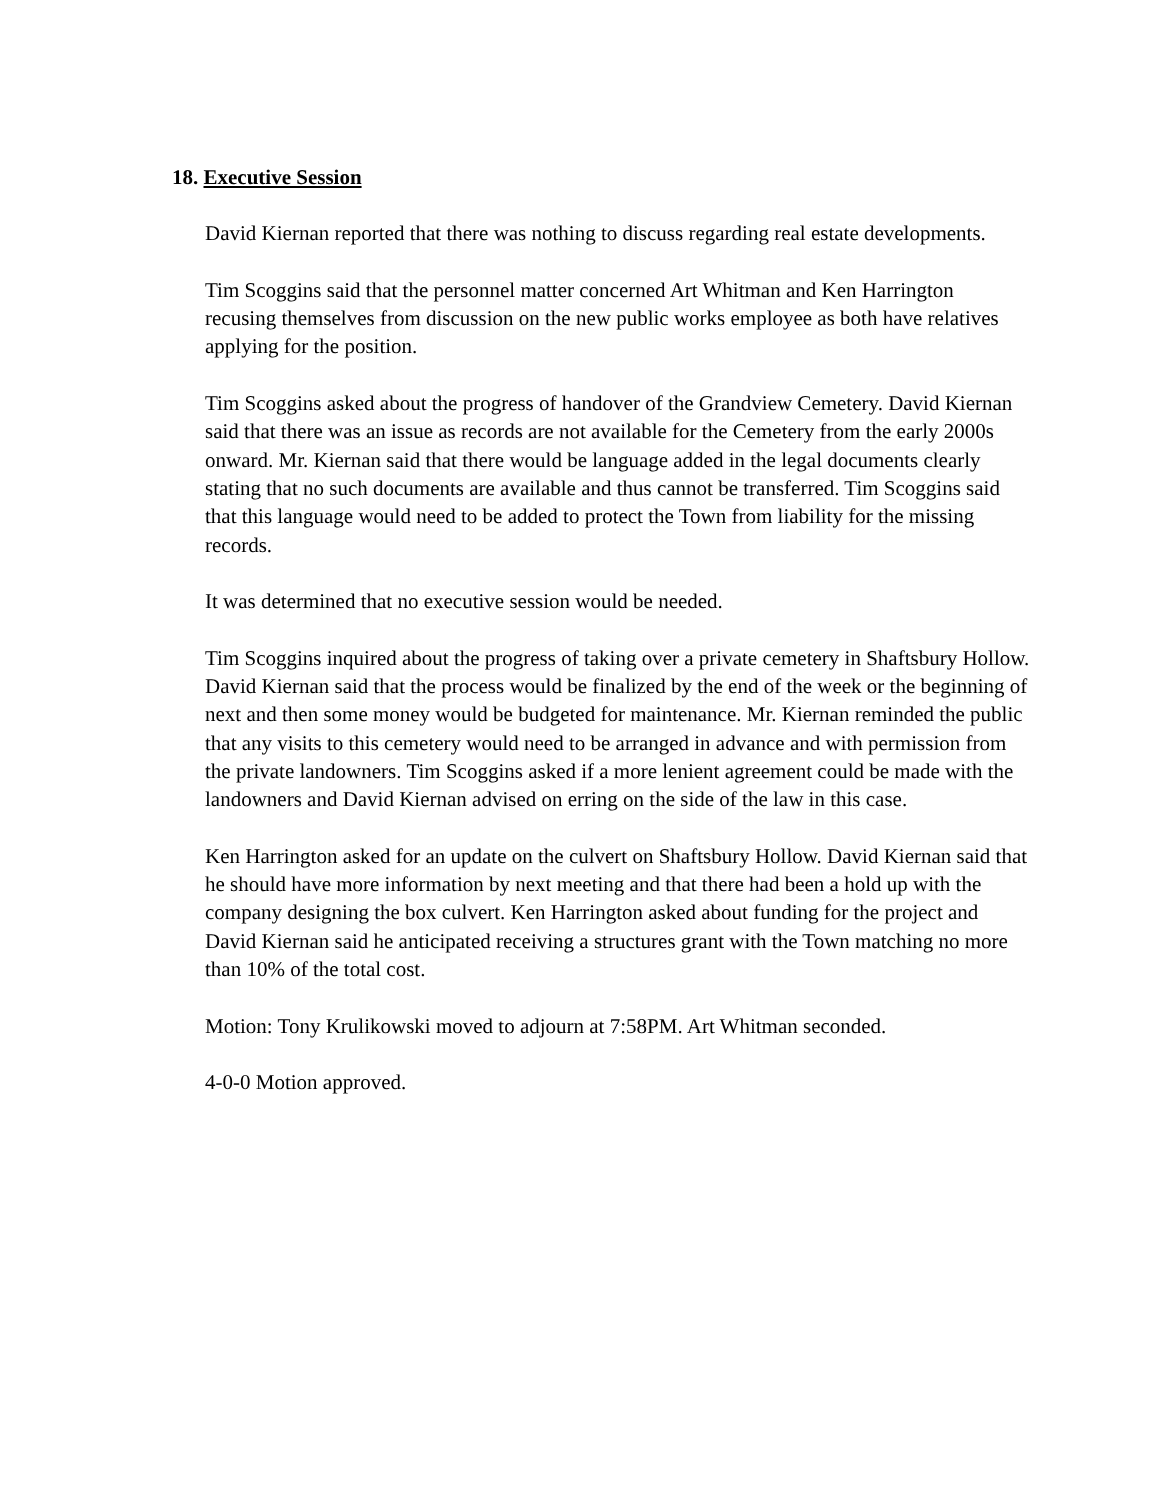18. Executive Session
David Kiernan reported that there was nothing to discuss regarding real estate developments.
Tim Scoggins said that the personnel matter concerned Art Whitman and Ken Harrington recusing themselves from discussion on the new public works employee as both have relatives applying for the position.
Tim Scoggins asked about the progress of handover of the Grandview Cemetery. David Kiernan said that there was an issue as records are not available for the Cemetery from the early 2000s onward. Mr. Kiernan said that there would be language added in the legal documents clearly stating that no such documents are available and thus cannot be transferred. Tim Scoggins said that this language would need to be added to protect the Town from liability for the missing records.
It was determined that no executive session would be needed.
Tim Scoggins inquired about the progress of taking over a private cemetery in Shaftsbury Hollow. David Kiernan said that the process would be finalized by the end of the week or the beginning of next and then some money would be budgeted for maintenance. Mr. Kiernan reminded the public that any visits to this cemetery would need to be arranged in advance and with permission from the private landowners. Tim Scoggins asked if a more lenient agreement could be made with the landowners and David Kiernan advised on erring on the side of the law in this case.
Ken Harrington asked for an update on the culvert on Shaftsbury Hollow. David Kiernan said that he should have more information by next meeting and that there had been a hold up with the company designing the box culvert. Ken Harrington asked about funding for the project and David Kiernan said he anticipated receiving a structures grant with the Town matching no more than 10% of the total cost.
Motion: Tony Krulikowski moved to adjourn at 7:58PM. Art Whitman seconded.
4-0-0 Motion approved.